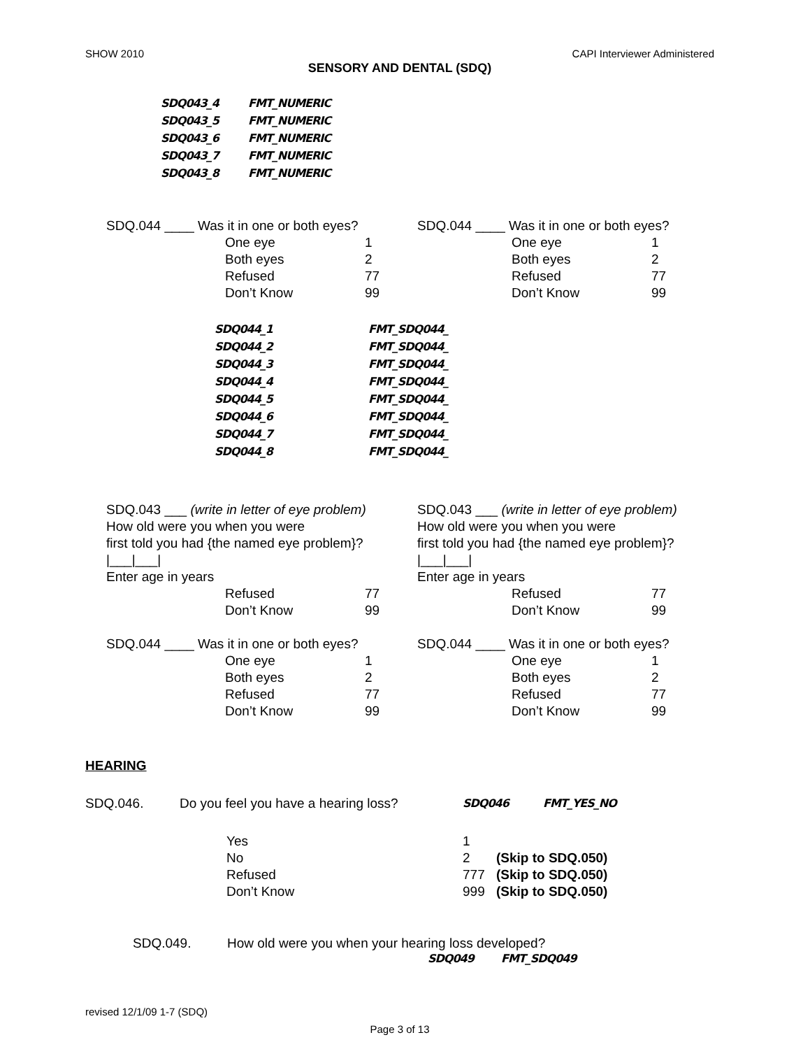SHOW 2010 CAPI Interviewer Administered
SENSORY AND DENTAL (SDQ)
SDQ043_4 FMT_NUMERIC SDQ043_5 FMT_NUMERIC SDQ043_6 FMT_NUMERIC SDQ043_7 FMT_NUMERIC SDQ043_8 FMT_NUMERIC
SDQ.044 ____ Was it in one or both eyes?
One eye 1 Both eyes 2 Refused 77 Don’t Know 99
SDQ.044 ____ Was it in one or both eyes?
One eye 1 Both eyes 2 Refused 77 Don’t Know 99
SDQ044_1 FMT_SDQ044_ SDQ044_2 FMT_SDQ044_ SDQ044_3 FMT_SDQ044_ SDQ044_4 FMT_SDQ044_ SDQ044_5 FMT_SDQ044_ SDQ044_6 FMT_SDQ044_ SDQ044_7 FMT_SDQ044_ SDQ044_8 FMT_SDQ044_
SDQ.043 ___ (write in letter of eye problem)
How old were you when you were
first told you had {the named eye problem}?
|___|___|
Enter age in years
Refused 77 Don’t Know 99
SDQ.044 ____ Was it in one or both eyes?
One eye 1 Both eyes 2 Refused 77 Don’t Know 99
SDQ.043 ___ (write in letter of eye problem)
How old were you when you were
first told you had {the named eye problem}?
|___|___|
Enter age in years
Refused 77 Don’t Know 99
SDQ.044 ____ Was it in one or both eyes?
One eye 1 Both eyes 2 Refused 77 Don’t Know 99
HEARING
SDQ.046. Do you feel you have a hearing loss? SDQ046 FMT_YES_NO
Yes 1 No 2 (Skip to SDQ.050) Refused 777 (Skip to SDQ.050) Don’t Know 999 (Skip to SDQ.050)
SDQ.049. How old were you when your hearing loss developed?
SDQ049 FMT_SDQ049
revised 12/1/09 1-7 (SDQ)
Page 3 of 13